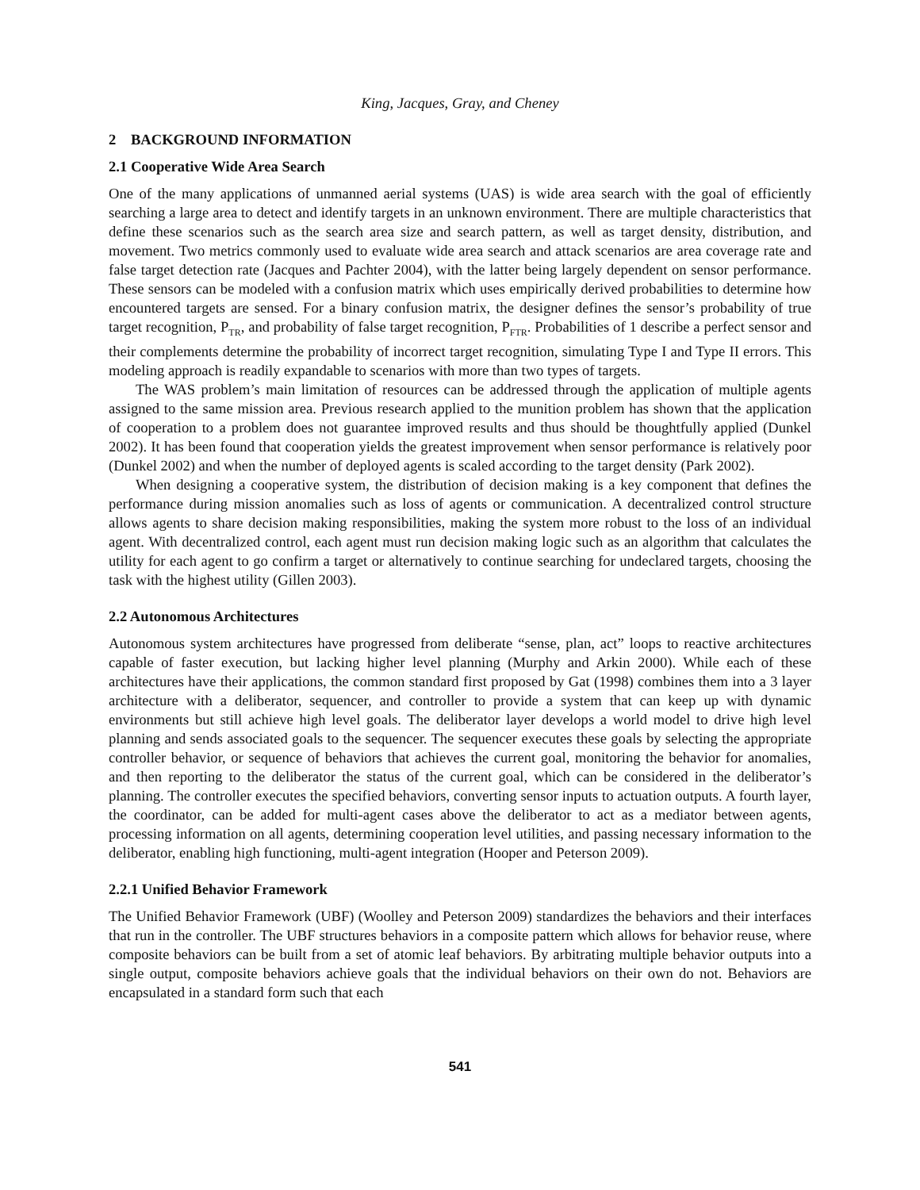King, Jacques, Gray, and Cheney
2 BACKGROUND INFORMATION
2.1 Cooperative Wide Area Search
One of the many applications of unmanned aerial systems (UAS) is wide area search with the goal of efficiently searching a large area to detect and identify targets in an unknown environment. There are multiple characteristics that define these scenarios such as the search area size and search pattern, as well as target density, distribution, and movement. Two metrics commonly used to evaluate wide area search and attack scenarios are area coverage rate and false target detection rate (Jacques and Pachter 2004), with the latter being largely dependent on sensor performance. These sensors can be modeled with a confusion matrix which uses empirically derived probabilities to determine how encountered targets are sensed. For a binary confusion matrix, the designer defines the sensor’s probability of true target recognition, P<sub>TR</sub>, and probability of false target recognition, P<sub>FTR</sub>. Probabilities of 1 describe a perfect sensor and their complements determine the probability of incorrect target recognition, simulating Type I and Type II errors. This modeling approach is readily expandable to scenarios with more than two types of targets.
The WAS problem’s main limitation of resources can be addressed through the application of multiple agents assigned to the same mission area. Previous research applied to the munition problem has shown that the application of cooperation to a problem does not guarantee improved results and thus should be thoughtfully applied (Dunkel 2002). It has been found that cooperation yields the greatest improvement when sensor performance is relatively poor (Dunkel 2002) and when the number of deployed agents is scaled according to the target density (Park 2002).
When designing a cooperative system, the distribution of decision making is a key component that defines the performance during mission anomalies such as loss of agents or communication. A decentralized control structure allows agents to share decision making responsibilities, making the system more robust to the loss of an individual agent. With decentralized control, each agent must run decision making logic such as an algorithm that calculates the utility for each agent to go confirm a target or alternatively to continue searching for undeclared targets, choosing the task with the highest utility (Gillen 2003).
2.2 Autonomous Architectures
Autonomous system architectures have progressed from deliberate “sense, plan, act” loops to reactive architectures capable of faster execution, but lacking higher level planning (Murphy and Arkin 2000). While each of these architectures have their applications, the common standard first proposed by Gat (1998) combines them into a 3 layer architecture with a deliberator, sequencer, and controller to provide a system that can keep up with dynamic environments but still achieve high level goals. The deliberator layer develops a world model to drive high level planning and sends associated goals to the sequencer. The sequencer executes these goals by selecting the appropriate controller behavior, or sequence of behaviors that achieves the current goal, monitoring the behavior for anomalies, and then reporting to the deliberator the status of the current goal, which can be considered in the deliberator’s planning. The controller executes the specified behaviors, converting sensor inputs to actuation outputs. A fourth layer, the coordinator, can be added for multi-agent cases above the deliberator to act as a mediator between agents, processing information on all agents, determining cooperation level utilities, and passing necessary information to the deliberator, enabling high functioning, multi-agent integration (Hooper and Peterson 2009).
2.2.1 Unified Behavior Framework
The Unified Behavior Framework (UBF) (Woolley and Peterson 2009) standardizes the behaviors and their interfaces that run in the controller. The UBF structures behaviors in a composite pattern which allows for behavior reuse, where composite behaviors can be built from a set of atomic leaf behaviors. By arbitrating multiple behavior outputs into a single output, composite behaviors achieve goals that the individual behaviors on their own do not. Behaviors are encapsulated in a standard form such that each
541